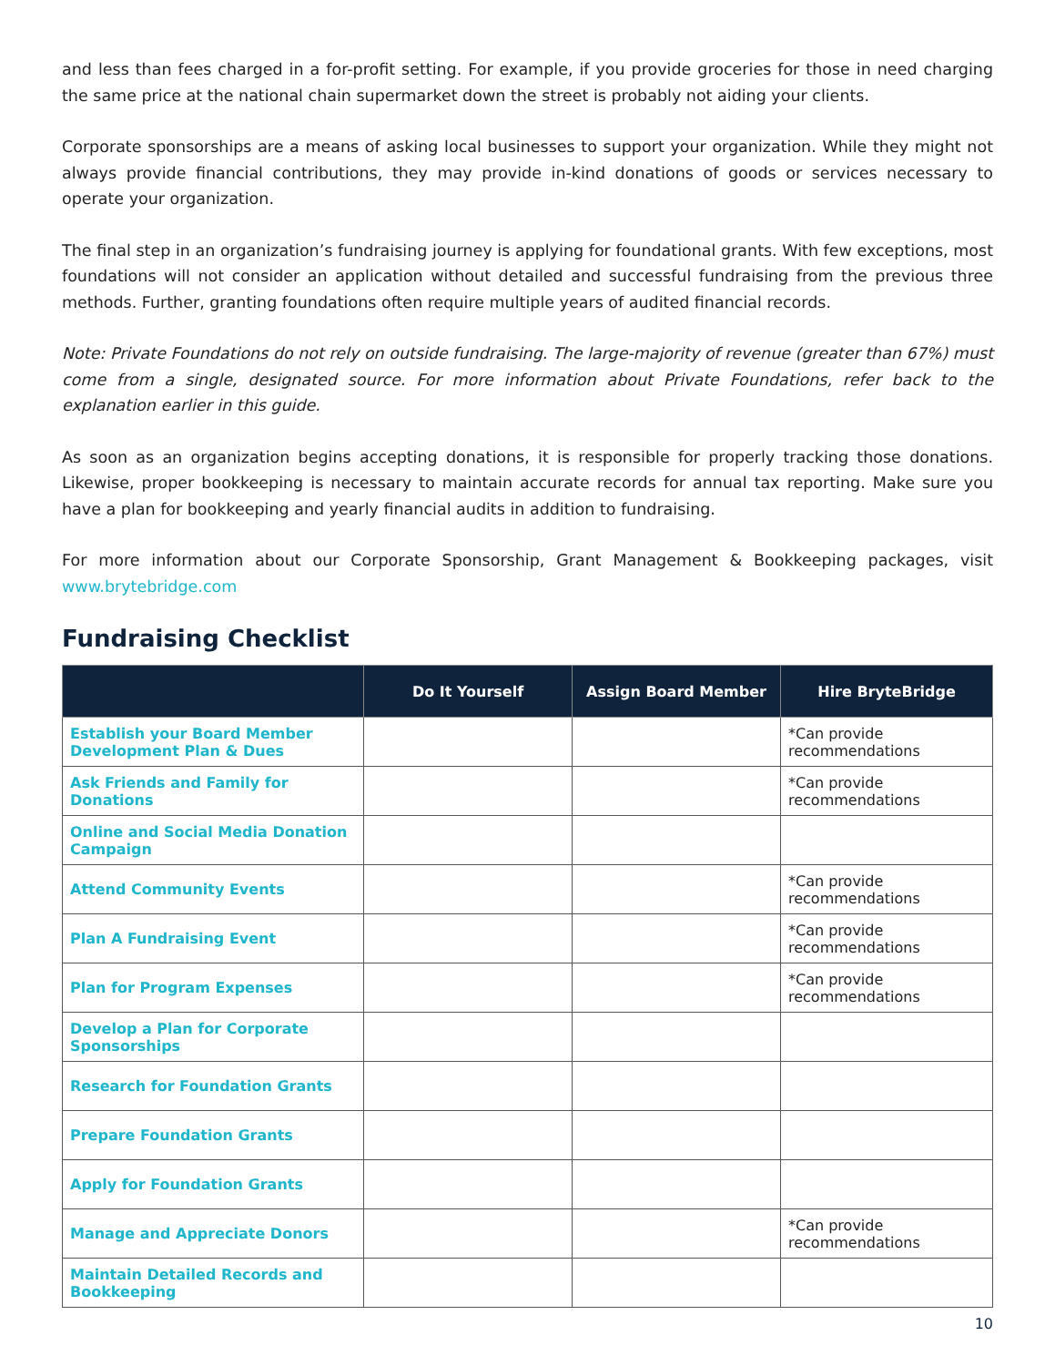and less than fees charged in a for-profit setting. For example, if you provide groceries for those in need charging the same price at the national chain supermarket down the street is probably not aiding your clients.
Corporate sponsorships are a means of asking local businesses to support your organization. While they might not always provide financial contributions, they may provide in-kind donations of goods or services necessary to operate your organization.
The final step in an organization’s fundraising journey is applying for foundational grants. With few exceptions, most foundations will not consider an application without detailed and successful fundraising from the previous three methods. Further, granting foundations often require multiple years of audited financial records.
Note: Private Foundations do not rely on outside fundraising. The large-majority of revenue (greater than 67%) must come from a single, designated source. For more information about Private Foundations, refer back to the explanation earlier in this guide.
As soon as an organization begins accepting donations, it is responsible for properly tracking those donations. Likewise, proper bookkeeping is necessary to maintain accurate records for annual tax reporting. Make sure you have a plan for bookkeeping and yearly financial audits in addition to fundraising.
For more information about our Corporate Sponsorship, Grant Management & Bookkeeping packages, visit www.brytebridge.com
Fundraising Checklist
| | Do It Yourself | Assign Board Member | Hire BryteBridge |
| --- | --- | --- | --- |
| Establish your Board Member Development Plan & Dues | | | *Can provide recommendations |
| Ask Friends and Family for Donations | | | *Can provide recommendations |
| Online and Social Media Donation Campaign | | | |
| Attend Community Events | | | *Can provide recommendations |
| Plan A Fundraising Event | | | *Can provide recommendations |
| Plan for Program Expenses | | | *Can provide recommendations |
| Develop a Plan for Corporate Sponsorships | | | |
| Research for Foundation Grants | | | |
| Prepare Foundation Grants | | | |
| Apply for Foundation Grants | | | |
| Manage and Appreciate Donors | | | *Can provide recommendations |
| Maintain Detailed Records and Bookkeeping | | | |
10